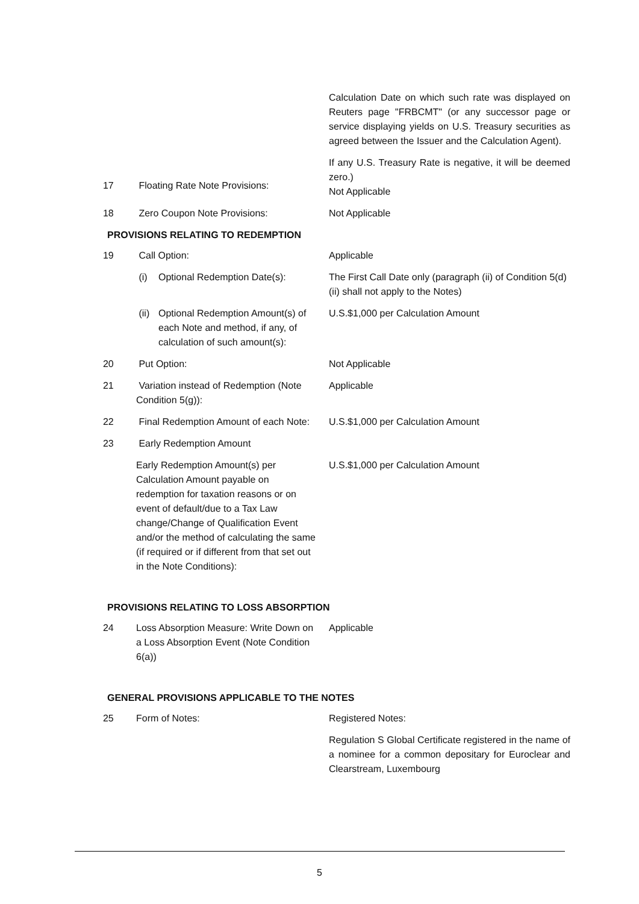Calculation Date on which such rate was displayed on Reuters page "FRBCMT" (or any successor page or service displaying yields on U.S. Treasury securities as agreed between the Issuer and the Calculation Agent).
If any U.S. Treasury Rate is negative, it will be deemed zero.)
17 Floating Rate Note Provisions:
Not Applicable
18 Zero Coupon Note Provisions: Not Applicable
PROVISIONS RELATING TO REDEMPTION
19 Call Option: Applicable
(i) Optional Redemption Date(s): The First Call Date only (paragraph (ii) of Condition 5(d)(ii) shall not apply to the Notes)
(ii)
Optional Redemption Amount(s) of each Note and method, if any, of calculation of such amount(s):
U.S.$1,000 per Calculation Amount
20 Put Option: Not Applicable
21 Variation instead of Redemption (Note Condition 5(g)):
Applicable
22 Final Redemption Amount of each Note:
U.S.$1,000 per Calculation Amount
23 Early Redemption Amount
Early Redemption Amount(s) per Calculation Amount payable on redemption for taxation reasons or on event of default/due to a Tax Law change/Change of Qualification Event and/or the method of calculating the same (if required or if different from that set out in the Note Conditions):
U.S.$1,000 per Calculation Amount
PROVISIONS RELATING TO LOSS ABSORPTION
24 Loss Absorption Measure: Write Down on a Loss Absorption Event (Note Condition 6(a))
Applicable
GENERAL PROVISIONS APPLICABLE TO THE NOTES
25 Form of Notes: Registered Notes:
Regulation S Global Certificate registered in the name of a nominee for a common depositary for Euroclear and Clearstream, Luxembourg
5